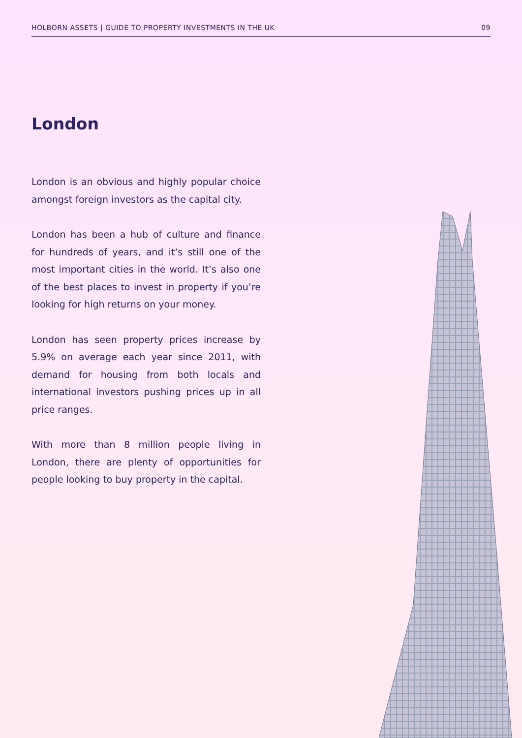HOLBORN ASSETS | GUIDE TO PROPERTY INVESTMENTS IN THE UK 09
London
London is an obvious and highly popular choice amongst foreign investors as the capital city.
London has been a hub of culture and finance for hundreds of years, and it’s still one of the most important cities in the world. It’s also one of the best places to invest in property if you’re looking for high returns on your money.
London has seen property prices increase by 5.9% on average each year since 2011, with demand for housing from both locals and international investors pushing prices up in all price ranges.
With more than 8 million people living in London, there are plenty of opportunities for people looking to buy property in the capital.